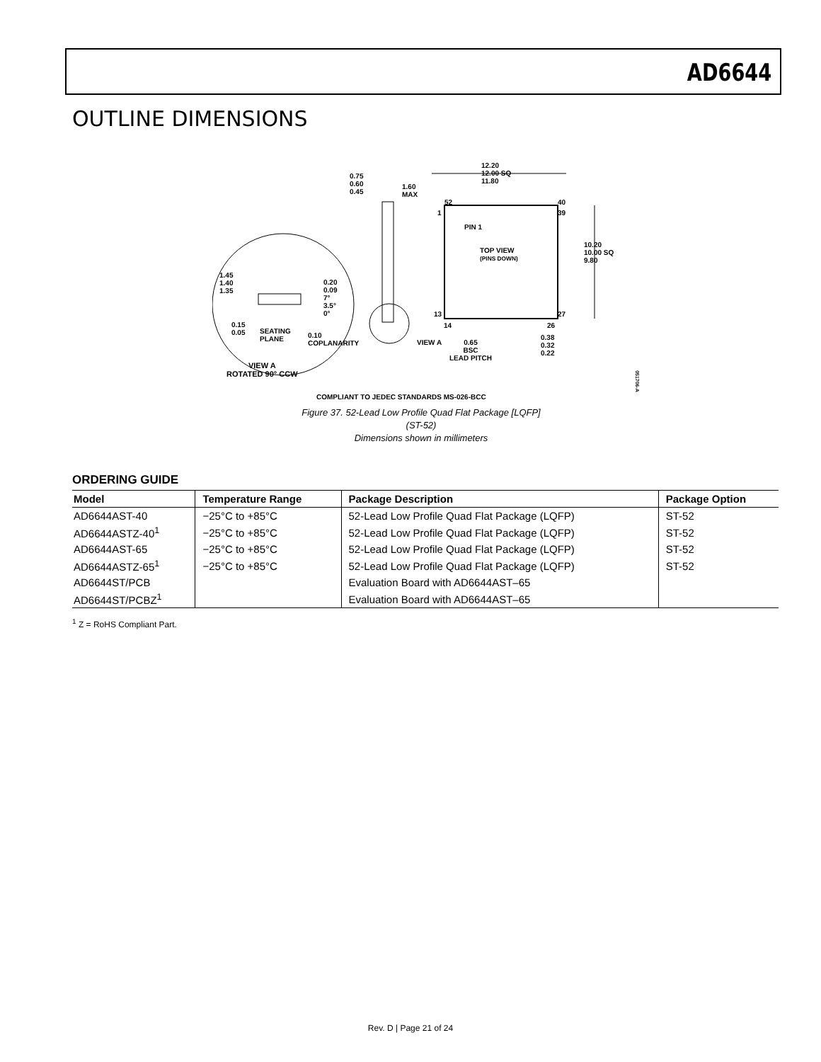AD6644
OUTLINE DIMENSIONS
12.20
12.00 SQ
11.80
0.75
0.60
0.45
1.60
MAX
52 40
39 1
PIN 1
TOP VIEW
(PINS DOWN)
10.20
10.00 SQ
9.80
1.45
1.40
1.35
0.20
0.09
7°
3.5°
0° 13 27
14 26 0.15
0.05 SEATING
PLANE
0.10
COPLANARITY VIEW A 0.65
BSC
LEAD PITCH
0.38
0.32
0.22
VIEW A
ROTATED 90° CCW
COMPLIANT TO JEDEC STANDARDS MS-026-BCC
051706-A
Figure 37. 52-Lead Low Profile Quad Flat Package [LQFP]
(ST-52)
Dimensions shown in millimeters
ORDERING GUIDE
| Model | Temperature Range | Package Description | Package Option |
| --- | --- | --- | --- |
| AD6644AST-40 | −25°C to +85°C | 52-Lead Low Profile Quad Flat Package (LQFP) | ST-52 |
| AD6644ASTZ-40<sup>1</sup> | −25°C to +85°C | 52-Lead Low Profile Quad Flat Package (LQFP) | ST-52 |
| AD6644AST-65 | −25°C to +85°C | 52-Lead Low Profile Quad Flat Package (LQFP) | ST-52 |
| AD6644ASTZ-65<sup>1</sup> | −25°C to +85°C | 52-Lead Low Profile Quad Flat Package (LQFP) | ST-52 |
| AD6644ST/PCB | | Evaluation Board with AD6644AST–65 | |
| AD6644ST/PCBZ<sup>1</sup> | | Evaluation Board with AD6644AST–65 | |
<sup>1</sup> Z = RoHS Compliant Part.
Rev. D | Page 21 of 24